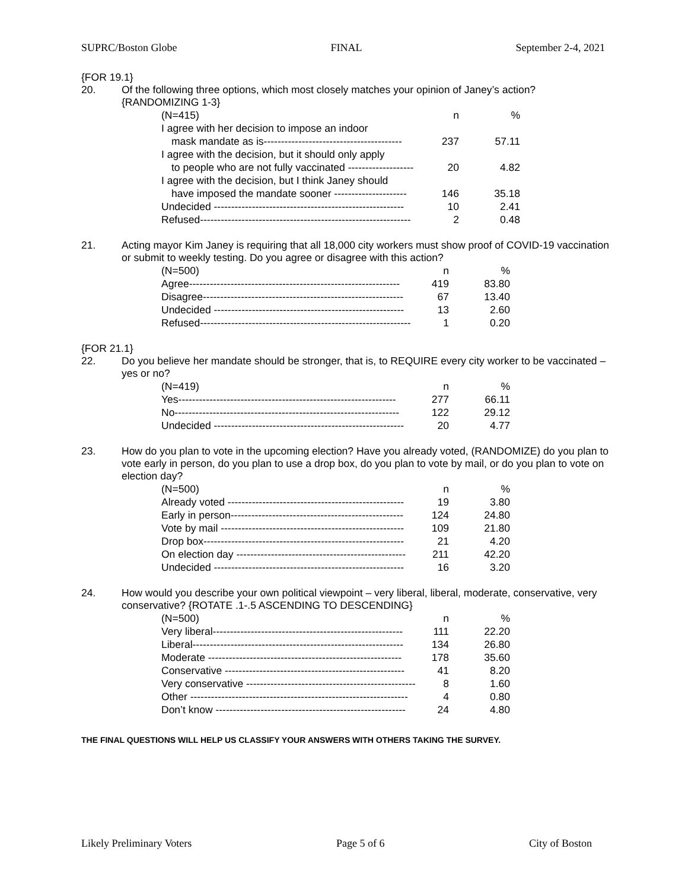SUPRC/Boston Globe FINAL September 2-4, 2021
{FOR 19.1}
20.
Of the following three options, which most closely matches your opinion of Janey’s action?
{RANDOMIZING 1-3}
| (N=415) | n | % |
| I agree with her decision to impose an indoor | | |
| mask mandate as is---------------------------------------- | 237 | 57.11 |
| I agree with the decision, but it should only apply | | |
| to people who are not fully vaccinated ------------------- | 20 | 4.82 |
| I agree with the decision, but I think Janey should | | |
| have imposed the mandate sooner --------------------- | 146 | 35.18 |
| Undecided ------------------------------------------------------- | 10 | 2.41 |
| Refused------------------------------------------------------------- | 2 | 0.48 |
21.
Acting mayor Kim Janey is requiring that all 18,000 city workers must show proof of COVID-19 vaccination or submit to weekly testing. Do you agree or disagree with this action?
| (N=500) | n | % |
| Agree------------------------------------------------------------- | 419 | 83.80 |
| Disagree---------------------------------------------------------- | 67 | 13.40 |
| Undecided ------------------------------------------------------- | 13 | 2.60 |
| Refused------------------------------------------------------------- | 1 | 0.20 |
{FOR 21.1}
22.
Do you believe her mandate should be stronger, that is, to REQUIRE every city worker to be vaccinated – yes or no?
| (N=419) | n | % |
| Yes--------------------------------------------------------------- | 277 | 66.11 |
| No----------------------------------------------------------------- | 122 | 29.12 |
| Undecided ------------------------------------------------------- | 20 | 4.77 |
23.
How do you plan to vote in the upcoming election? Have you already voted, (RANDOMIZE) do you plan to vote early in person, do you plan to use a drop box, do you plan to vote by mail, or do you plan to vote on election day?
| (N=500) | n | % |
| Already voted --------------------------------------------------- | 19 | 3.80 |
| Early in person-------------------------------------------------- | 124 | 24.80 |
| Vote by mail ----------------------------------------------------- | 109 | 21.80 |
| Drop box---------------------------------------------------------- | 21 | 4.20 |
| On election day ------------------------------------------------- | 211 | 42.20 |
| Undecided ------------------------------------------------------- | 16 | 3.20 |
24.
How would you describe your own political viewpoint – very liberal, liberal, moderate, conservative, very conservative? {ROTATE .1-.5 ASCENDING TO DESCENDING}
| (N=500) | n | % |
| Very liberal------------------------------------------------------- | 111 | 22.20 |
| Liberal------------------------------------------------------------- | 134 | 26.80 |
| Moderate -------------------------------------------------------- | 178 | 35.60 |
| Conservative ---------------------------------------------------- | 41 | 8.20 |
| Very conservative ------------------------------------------------- | 8 | 1.60 |
| Other --------------------------------------------------------------- | 4 | 0.80 |
| Don’t know ------------------------------------------------------- | 24 | 4.80 |
THE FINAL QUESTIONS WILL HELP US CLASSIFY YOUR ANSWERS WITH OTHERS TAKING THE SURVEY.
Likely Preliminary Voters Page 5 of 6 City of Boston